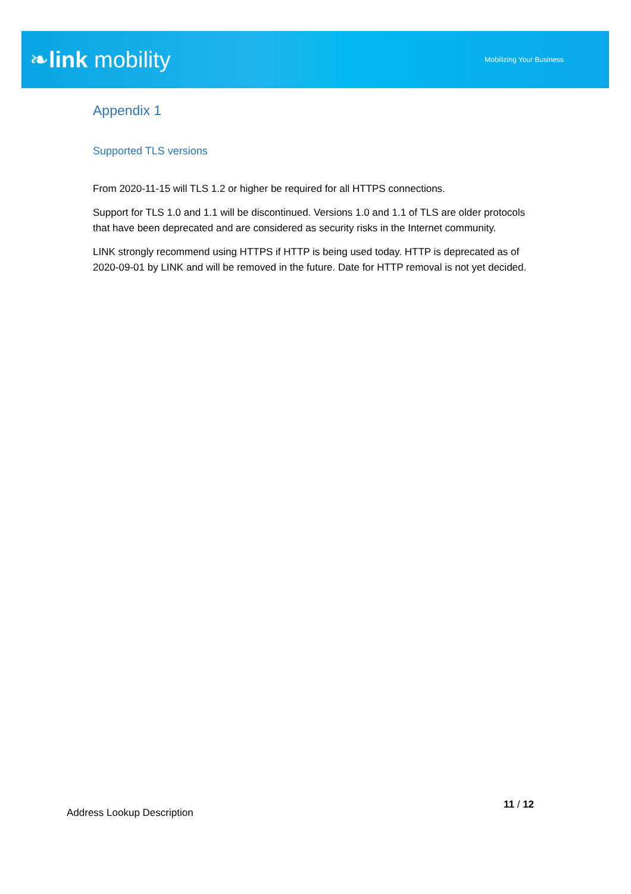❧link mobility
Mobilizing Your Business
Appendix 1
Supported TLS versions
From 2020-11-15 will TLS 1.2 or higher be required for all HTTPS connections.
Support for TLS 1.0 and 1.1 will be discontinued. Versions 1.0 and 1.1 of TLS are older protocols that have been deprecated and are considered as security risks in the Internet community.
LINK strongly recommend using HTTPS if HTTP is being used today. HTTP is deprecated as of 2020-09-01 by LINK and will be removed in the future. Date for HTTP removal is not yet decided.
11 / 12
Address Lookup Description